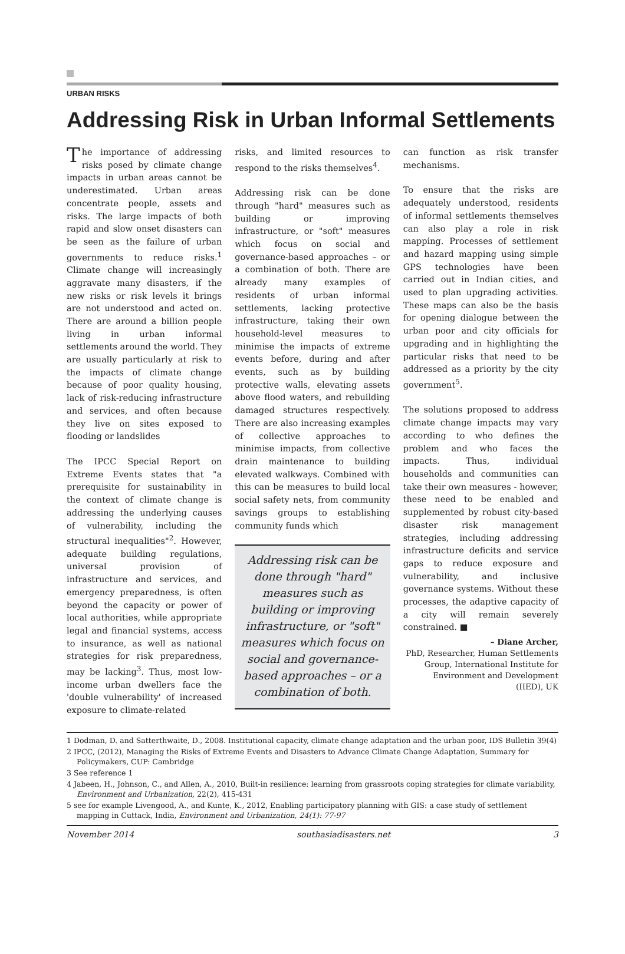URBAN RISKS
Addressing Risk in Urban Informal Settlements
The importance of addressing risks posed by climate change impacts in urban areas cannot be underestimated. Urban areas concentrate people, assets and risks. The large impacts of both rapid and slow onset disasters can be seen as the failure of urban governments to reduce risks.<sup>1</sup> Climate change will increasingly aggravate many disasters, if the new risks or risk levels it brings are not understood and acted on. There are around a billion people living in urban informal settlements around the world. They are usually particularly at risk to the impacts of climate change because of poor quality housing, lack of risk-reducing infrastructure and services, and often because they live on sites exposed to flooding or landslides
The IPCC Special Report on Extreme Events states that "a prerequisite for sustainability in the context of climate change is addressing the underlying causes of vulnerability, including the structural inequalities"<sup>2</sup>. However, adequate building regulations, universal provision of infrastructure and services, and emergency preparedness, is often beyond the capacity or power of local authorities, while appropriate legal and financial systems, access to insurance, as well as national strategies for risk preparedness, may be lacking<sup>3</sup>. Thus, most low-income urban dwellers face the 'double vulnerability' of increased exposure to climate-related
risks, and limited resources to respond to the risks themselves<sup>4</sup>.
Addressing risk can be done through "hard" measures such as building or improving infrastructure, or "soft" measures which focus on social and governance-based approaches – or a combination of both. There are already many examples of residents of urban informal settlements, lacking protective infrastructure, taking their own household-level measures to minimise the impacts of extreme events before, during and after events, such as by building protective walls, elevating assets above flood waters, and rebuilding damaged structures respectively. There are also increasing examples of collective approaches to minimise impacts, from collective drain maintenance to building elevated walkways. Combined with this can be measures to build local social safety nets, from community savings groups to establishing community funds which
Addressing risk can be done through "hard" measures such as building or improving infrastructure, or "soft" measures which focus on social and governance-based approaches – or a combination of both.
can function as risk transfer mechanisms.
To ensure that the risks are adequately understood, residents of informal settlements themselves can also play a role in risk mapping. Processes of settlement and hazard mapping using simple GPS technologies have been carried out in Indian cities, and used to plan upgrading activities. These maps can also be the basis for opening dialogue between the urban poor and city officials for upgrading and in highlighting the particular risks that need to be addressed as a priority by the city government<sup>5</sup>.
The solutions proposed to address climate change impacts may vary according to who defines the problem and who faces the impacts. Thus, individual households and communities can take their own measures - however, these need to be enabled and supplemented by robust city-based disaster risk management strategies, including addressing infrastructure deficits and service gaps to reduce exposure and vulnerability, and inclusive governance systems. Without these processes, the adaptive capacity of a city will remain severely constrained. ■
– Diane Archer,
PhD, Researcher, Human Settlements Group, International Institute for Environment and Development (IIED), UK
1 Dodman, D. and Satterthwaite, D., 2008. Institutional capacity, climate change adaptation and the urban poor, IDS Bulletin 39(4)
2 IPCC, (2012), Managing the Risks of Extreme Events and Disasters to Advance Climate Change Adaptation, Summary for Policymakers, CUP: Cambridge
3 See reference 1
4 Jabeen, H., Johnson, C., and Allen, A., 2010, Built-in resilience: learning from grassroots coping strategies for climate variability, Environment and Urbanization, 22(2), 415-431
5 see for example Livengood, A., and Kunte, K., 2012, Enabling participatory planning with GIS: a case study of settlement mapping in Cuttack, India, Environment and Urbanization, 24(1): 77-97
November 2014 southasiadisasters.net 3